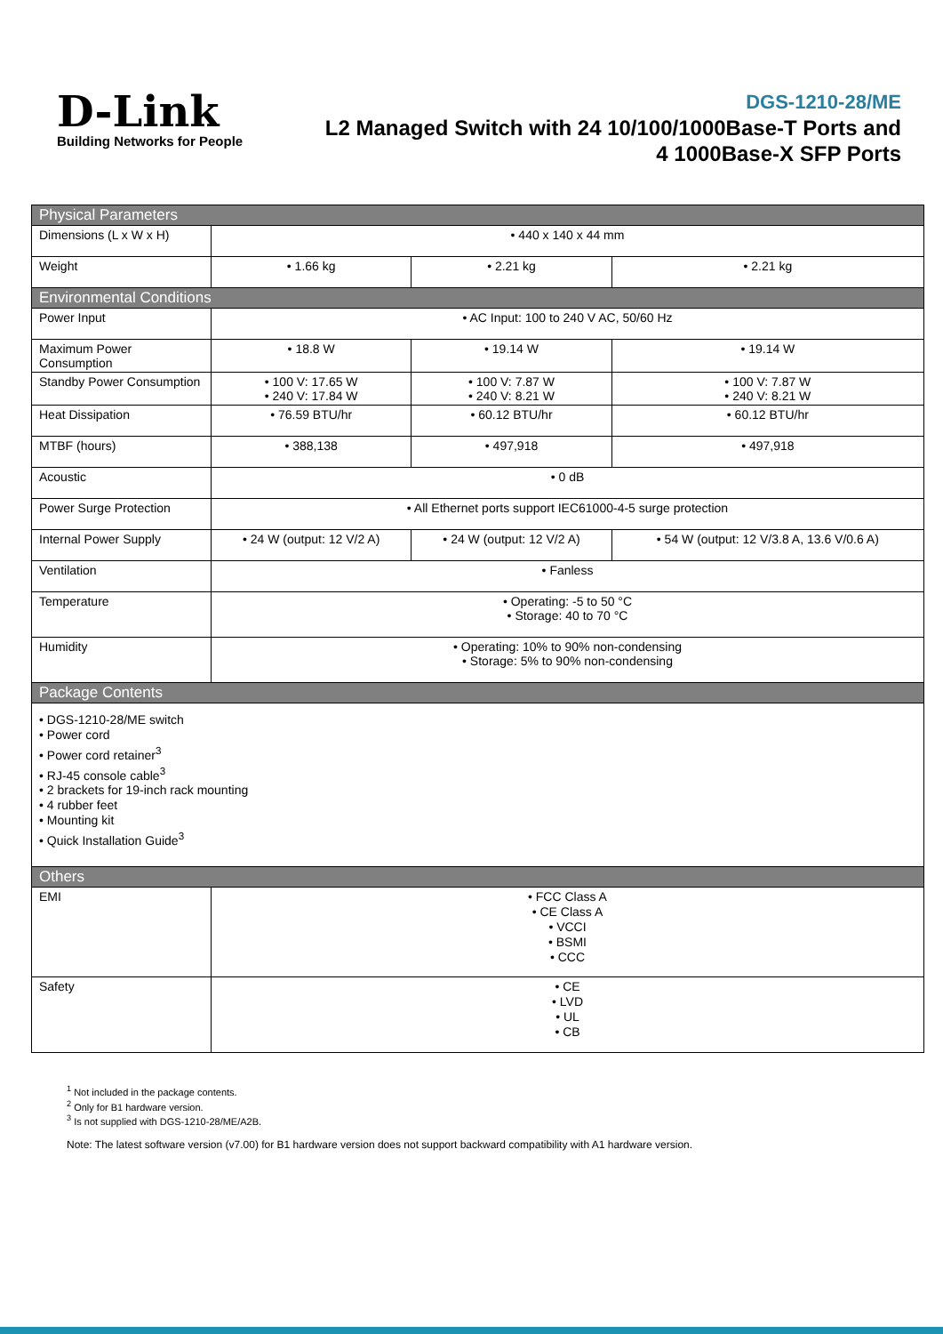D-Link
Building Networks for People
DGS-1210-28/ME
L2 Managed Switch with 24 10/100/1000Base-T Ports and
4 1000Base-X SFP Ports
| Physical Parameters | | | |
| Dimensions (L x W x H) | • 440 x 140 x 44 mm | | |
| Weight | • 1.66 kg | • 2.21 kg | • 2.21 kg |
| Environmental Conditions | | | |
| Power Input | • AC Input: 100 to 240 V AC, 50/60 Hz | | |
| Maximum Power Consumption | • 18.8 W | • 19.14 W | • 19.14 W |
| Standby Power Consumption | • 100 V: 17.65 W • 240 V: 17.84 W | • 100 V: 7.87 W • 240 V: 8.21 W | • 100 V: 7.87 W • 240 V: 8.21 W |
| Heat Dissipation | • 76.59 BTU/hr | • 60.12 BTU/hr | • 60.12 BTU/hr |
| MTBF (hours) | • 388,138 | • 497,918 | • 497,918 |
| Acoustic | • 0 dB | | |
| Power Surge Protection | • All Ethernet ports support IEC61000-4-5 surge protection | | |
| Internal Power Supply | • 24 W (output: 12 V/2 A) | • 24 W (output: 12 V/2 A) | • 54 W (output: 12 V/3.8 A, 13.6 V/0.6 A) |
| Ventilation | • Fanless | | |
| Temperature | • Operating: -5 to 50 °C • Storage: 40 to 70 °C | | |
| Humidity | • Operating: 10% to 90% non-condensing • Storage: 5% to 90% non-condensing | | |
| Package Contents | | | |
| • DGS-1210-28/ME switch • Power cord • Power cord retainer<sup>3</sup> • RJ-45 console cable<sup>3</sup> • 2 brackets for 19-inch rack mounting • 4 rubber feet • Mounting kit • Quick Installation Guide<sup>3</sup> | | | |
| Others | | | |
| EMI | • FCC Class A • CE Class A • VCCI • BSMI • CCC | | |
| Safety | • CE • LVD • UL • CB | | |
<sup>1</sup> Not included in the package contents.
<sup>2</sup> Only for B1 hardware version.
<sup>3</sup> Is not supplied with DGS-1210-28/ME/A2B.
Note: The latest software version (v7.00) for B1 hardware version does not support backward compatibility with A1 hardware version.